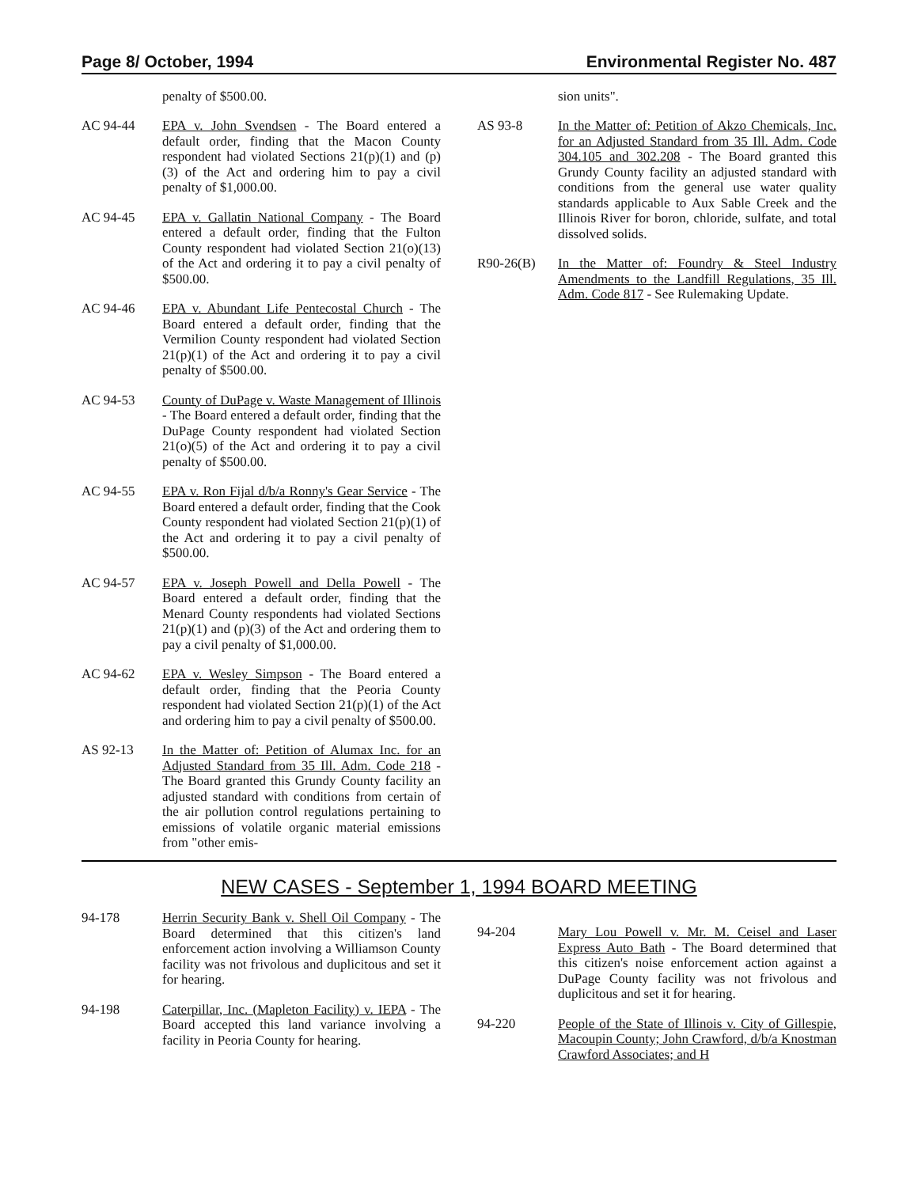Page 8/ October, 1994 Environmental Register No. 487
penalty of $500.00.
AC 94-44 EPA v. John Svendsen - The Board entered a default order, finding that the Macon County respondent had violated Sections 21(p)(1) and (p)(3) of the Act and ordering him to pay a civil penalty of $1,000.00.
AC 94-45 EPA v. Gallatin National Company - The Board entered a default order, finding that the Fulton County respondent had violated Section 21(o)(13) of the Act and ordering it to pay a civil penalty of $500.00.
AC 94-46 EPA v. Abundant Life Pentecostal Church - The Board entered a default order, finding that the Vermilion County respondent had violated Section 21(p)(1) of the Act and ordering it to pay a civil penalty of $500.00.
AC 94-53 County of DuPage v. Waste Management of Illinois - The Board entered a default order, finding that the DuPage County respondent had violated Section 21(o)(5) of the Act and ordering it to pay a civil penalty of $500.00.
AC 94-55 EPA v. Ron Fijal d/b/a Ronny's Gear Service - The Board entered a default order, finding that the Cook County respondent had violated Section 21(p)(1) of the Act and ordering it to pay a civil penalty of $500.00.
AC 94-57 EPA v. Joseph Powell and Della Powell - The Board entered a default order, finding that the Menard County respondents had violated Sections 21(p)(1) and (p)(3) of the Act and ordering them to pay a civil penalty of $1,000.00.
AC 94-62 EPA v. Wesley Simpson - The Board entered a default order, finding that the Peoria County respondent had violated Section 21(p)(1) of the Act and ordering him to pay a civil penalty of $500.00.
AS 92-13 In the Matter of: Petition of Alumax Inc. for an Adjusted Standard from 35 Ill. Adm. Code 218 - The Board granted this Grundy County facility an adjusted standard with conditions from certain of the air pollution control regulations pertaining to emissions of volatile organic material emissions from "other emis-
sion units".
AS 93-8 In the Matter of: Petition of Akzo Chemicals, Inc. for an Adjusted Standard from 35 Ill. Adm. Code 304.105 and 302.208 - The Board granted this Grundy County facility an adjusted standard with conditions from the general use water quality standards applicable to Aux Sable Creek and the Illinois River for boron, chloride, sulfate, and total dissolved solids.
R90-26(B) In the Matter of: Foundry & Steel Industry Amendments to the Landfill Regulations, 35 Ill. Adm. Code 817 - See Rulemaking Update.
NEW CASES - September 1, 1994 BOARD MEETING
94-178 Herrin Security Bank v. Shell Oil Company - The Board determined that this citizen's land enforcement action involving a Williamson County facility was not frivolous and duplicitous and set it for hearing.
94-198 Caterpillar, Inc. (Mapleton Facility) v. IEPA - The Board accepted this land variance involving a facility in Peoria County for hearing.
94-204 Mary Lou Powell v. Mr. M. Ceisel and Laser Express Auto Bath - The Board determined that this citizen's noise enforcement action against a DuPage County facility was not frivolous and duplicitous and set it for hearing.
94-220 People of the State of Illinois v. City of Gillespie, Macoupin County; John Crawford, d/b/a Knostman Crawford Associates; and H